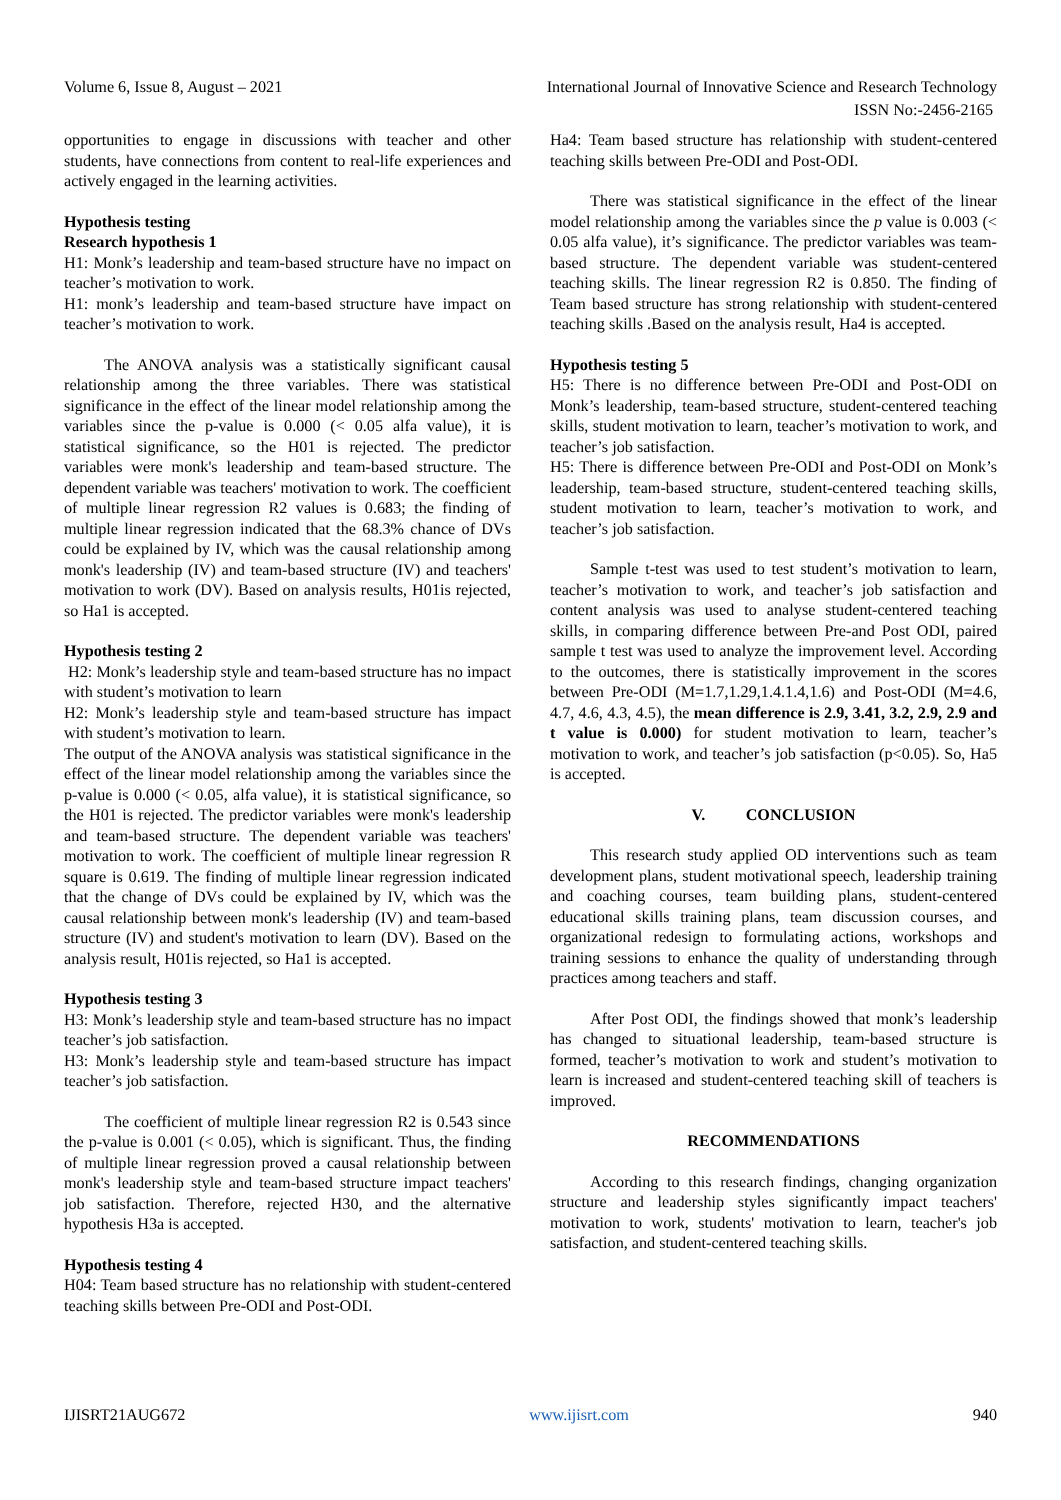Volume 6, Issue 8, August – 2021 International Journal of Innovative Science and Research Technology
ISSN No:-2456-2165
opportunities to engage in discussions with teacher and other students, have connections from content to real-life experiences and actively engaged in the learning activities.
Hypothesis testing
Research hypothesis 1
H1: Monk’s leadership and team-based structure have no impact on teacher’s motivation to work.
H1: monk’s leadership and team-based structure have impact on teacher’s motivation to work.
The ANOVA analysis was a statistically significant causal relationship among the three variables. There was statistical significance in the effect of the linear model relationship among the variables since the p-value is 0.000 (< 0.05 alfa value), it is statistical significance, so the H01 is rejected. The predictor variables were monk's leadership and team-based structure. The dependent variable was teachers' motivation to work. The coefficient of multiple linear regression R2 values is 0.683; the finding of multiple linear regression indicated that the 68.3% chance of DVs could be explained by IV, which was the causal relationship among monk's leadership (IV) and team-based structure (IV) and teachers' motivation to work (DV). Based on analysis results, H01is rejected, so Ha1 is accepted.
Hypothesis testing 2
H2: Monk’s leadership style and team-based structure has no impact with student’s motivation to learn
H2: Monk’s leadership style and team-based structure has impact with student’s motivation to learn.
The output of the ANOVA analysis was statistical significance in the effect of the linear model relationship among the variables since the p-value is 0.000 (< 0.05, alfa value), it is statistical significance, so the H01 is rejected. The predictor variables were monk's leadership and team-based structure. The dependent variable was teachers' motivation to work. The coefficient of multiple linear regression R square is 0.619. The finding of multiple linear regression indicated that the change of DVs could be explained by IV, which was the causal relationship between monk's leadership (IV) and team-based structure (IV) and student's motivation to learn (DV). Based on the analysis result, H01is rejected, so Ha1 is accepted.
Hypothesis testing 3
H3: Monk’s leadership style and team-based structure has no impact teacher’s job satisfaction.
H3: Monk’s leadership style and team-based structure has impact teacher’s job satisfaction.
The coefficient of multiple linear regression R2 is 0.543 since the p-value is 0.001 (< 0.05), which is significant. Thus, the finding of multiple linear regression proved a causal relationship between monk's leadership style and team-based structure impact teachers' job satisfaction. Therefore, rejected H30, and the alternative hypothesis H3a is accepted.
Hypothesis testing 4
H04: Team based structure has no relationship with student-centered teaching skills between Pre-ODI and Post-ODI.
Ha4: Team based structure has relationship with student-centered teaching skills between Pre-ODI and Post-ODI.
There was statistical significance in the effect of the linear model relationship among the variables since the p value is 0.003 (< 0.05 alfa value), it’s significance. The predictor variables was team-based structure. The dependent variable was student-centered teaching skills. The linear regression R2 is 0.850. The finding of Team based structure has strong relationship with student-centered teaching skills .Based on the analysis result, Ha4 is accepted.
Hypothesis testing 5
H5: There is no difference between Pre-ODI and Post-ODI on Monk’s leadership, team-based structure, student-centered teaching skills, student motivation to learn, teacher’s motivation to work, and teacher’s job satisfaction.
H5: There is difference between Pre-ODI and Post-ODI on Monk’s leadership, team-based structure, student-centered teaching skills, student motivation to learn, teacher’s motivation to work, and teacher’s job satisfaction.
Sample t-test was used to test student’s motivation to learn, teacher’s motivation to work, and teacher’s job satisfaction and content analysis was used to analyse student-centered teaching skills, in comparing difference between Pre-and Post ODI, paired sample t test was used to analyze the improvement level. According to the outcomes, there is statistically improvement in the scores between Pre-ODI (M=1.7,1.29,1.4.1.4,1.6) and Post-ODI (M=4.6, 4.7, 4.6, 4.3, 4.5), the mean difference is 2.9, 3.41, 3.2, 2.9, 2.9 and t value is 0.000) for student motivation to learn, teacher’s motivation to work, and teacher’s job satisfaction (p<0.05). So, Ha5 is accepted.
V. CONCLUSION
This research study applied OD interventions such as team development plans, student motivational speech, leadership training and coaching courses, team building plans, student-centered educational skills training plans, team discussion courses, and organizational redesign to formulating actions, workshops and training sessions to enhance the quality of understanding through practices among teachers and staff.
After Post ODI, the findings showed that monk’s leadership has changed to situational leadership, team-based structure is formed, teacher’s motivation to work and student’s motivation to learn is increased and student-centered teaching skill of teachers is improved.
RECOMMENDATIONS
According to this research findings, changing organization structure and leadership styles significantly impact teachers' motivation to work, students' motivation to learn, teacher's job satisfaction, and student-centered teaching skills.
IJISRT21AUG672 www.ijisrt.com 940